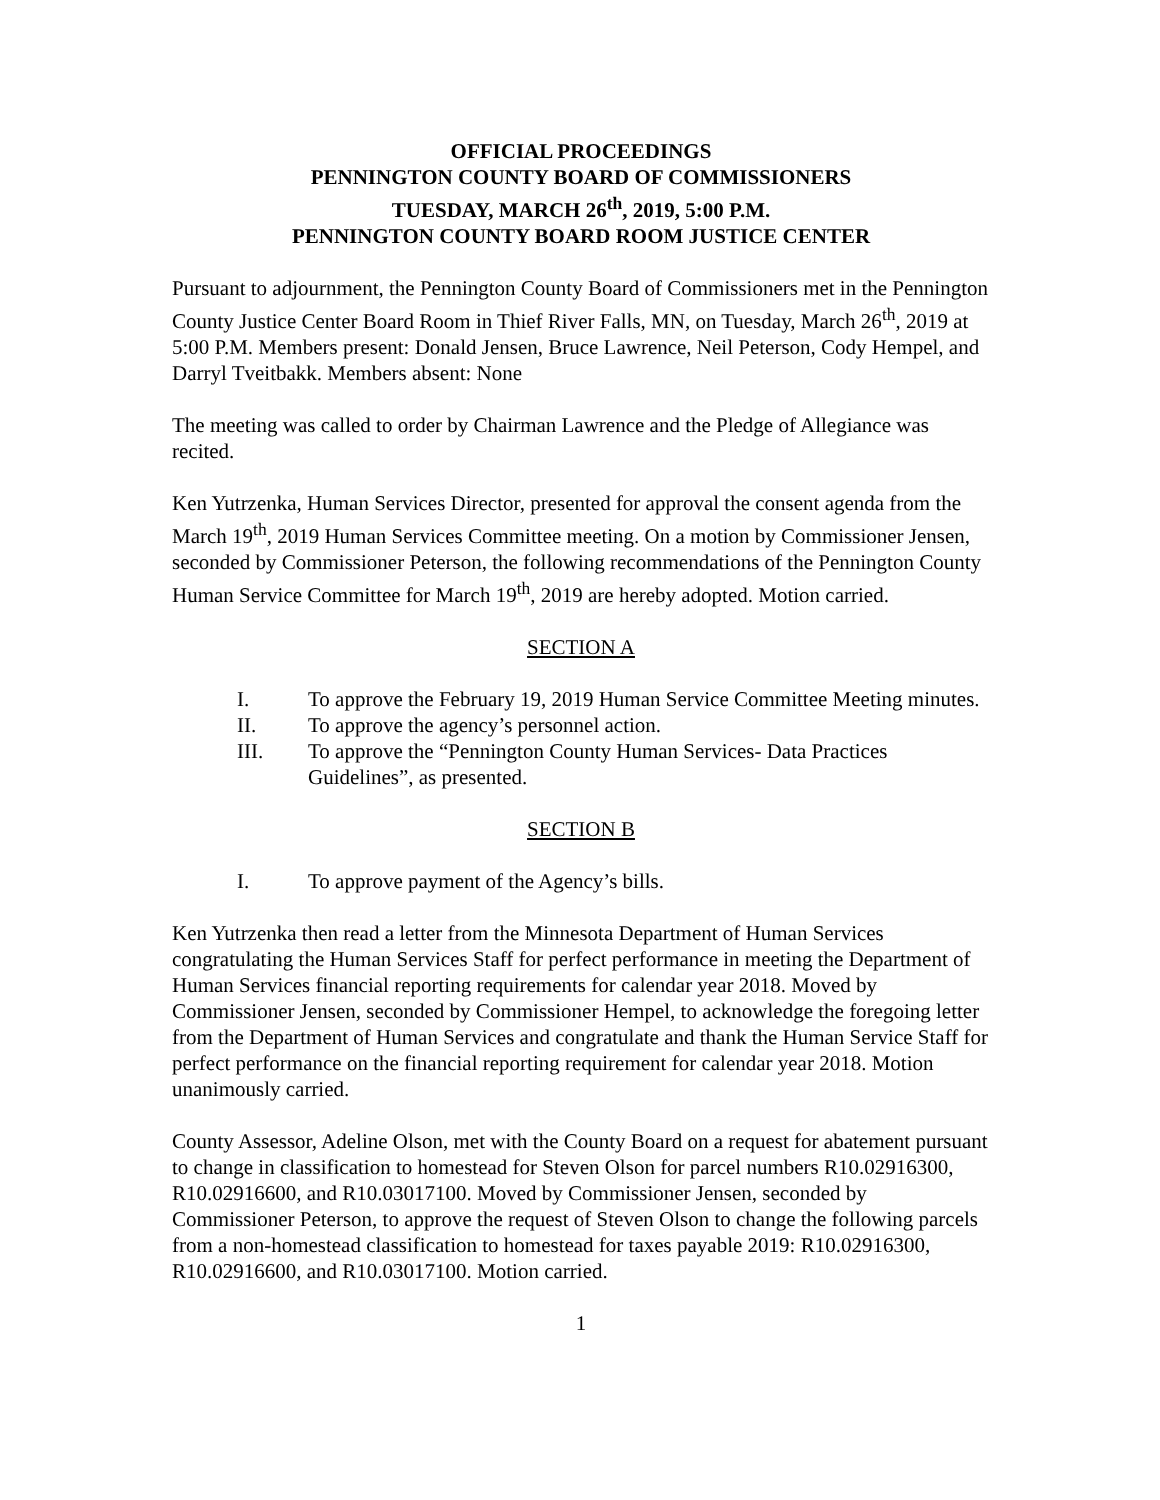OFFICIAL PROCEEDINGS
PENNINGTON COUNTY BOARD OF COMMISSIONERS
TUESDAY, MARCH 26<sup>th</sup>, 2019, 5:00 P.M.
PENNINGTON COUNTY BOARD ROOM JUSTICE CENTER
Pursuant to adjournment, the Pennington County Board of Commissioners met in the Pennington County Justice Center Board Room in Thief River Falls, MN, on Tuesday, March 26<sup>th</sup>, 2019 at 5:00 P.M. Members present: Donald Jensen, Bruce Lawrence, Neil Peterson, Cody Hempel, and Darryl Tveitbakk. Members absent: None
The meeting was called to order by Chairman Lawrence and the Pledge of Allegiance was recited.
Ken Yutrzenka, Human Services Director, presented for approval the consent agenda from the March 19<sup>th</sup>, 2019 Human Services Committee meeting. On a motion by Commissioner Jensen, seconded by Commissioner Peterson, the following recommendations of the Pennington County Human Service Committee for March 19<sup>th</sup>, 2019 are hereby adopted. Motion carried.
SECTION A
I. To approve the February 19, 2019 Human Service Committee Meeting minutes.
II. To approve the agency’s personnel action.
III. To approve the “Pennington County Human Services- Data Practices Guidelines”, as presented.
SECTION B
I. To approve payment of the Agency’s bills.
Ken Yutrzenka then read a letter from the Minnesota Department of Human Services congratulating the Human Services Staff for perfect performance in meeting the Department of Human Services financial reporting requirements for calendar year 2018. Moved by Commissioner Jensen, seconded by Commissioner Hempel, to acknowledge the foregoing letter from the Department of Human Services and congratulate and thank the Human Service Staff for perfect performance on the financial reporting requirement for calendar year 2018. Motion unanimously carried.
County Assessor, Adeline Olson, met with the County Board on a request for abatement pursuant to change in classification to homestead for Steven Olson for parcel numbers R10.02916300, R10.02916600, and R10.03017100. Moved by Commissioner Jensen, seconded by Commissioner Peterson, to approve the request of Steven Olson to change the following parcels from a non-homestead classification to homestead for taxes payable 2019: R10.02916300, R10.02916600, and R10.03017100. Motion carried.
1